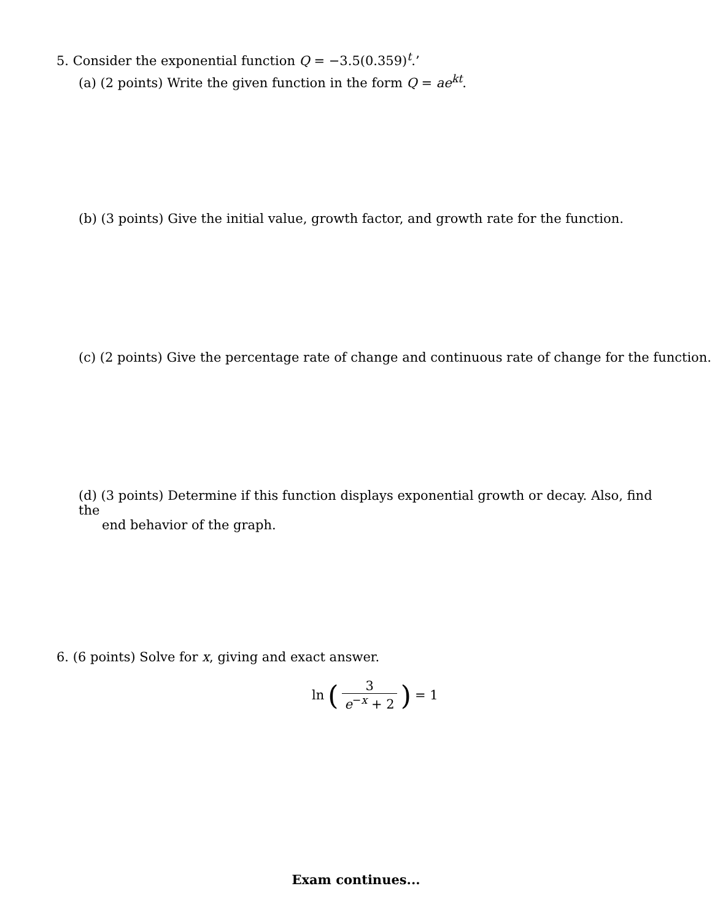5. Consider the exponential function Q = −3.5(0.359)<sup>t</sup>.’
(a) (2 points) Write the given function in the form Q = ae<sup>kt</sup>.
(b) (3 points) Give the initial value, growth factor, and growth rate for the function.
(c) (2 points) Give the percentage rate of change and continuous rate of change for the function.
(d) (3 points) Determine if this function displays exponential growth or decay. Also, find the
end behavior of the graph.
6. (6 points) Solve for x, giving and exact answer.
ln ( 3 e<sup>−x</sup> + 2 ) = 1
Exam continues...